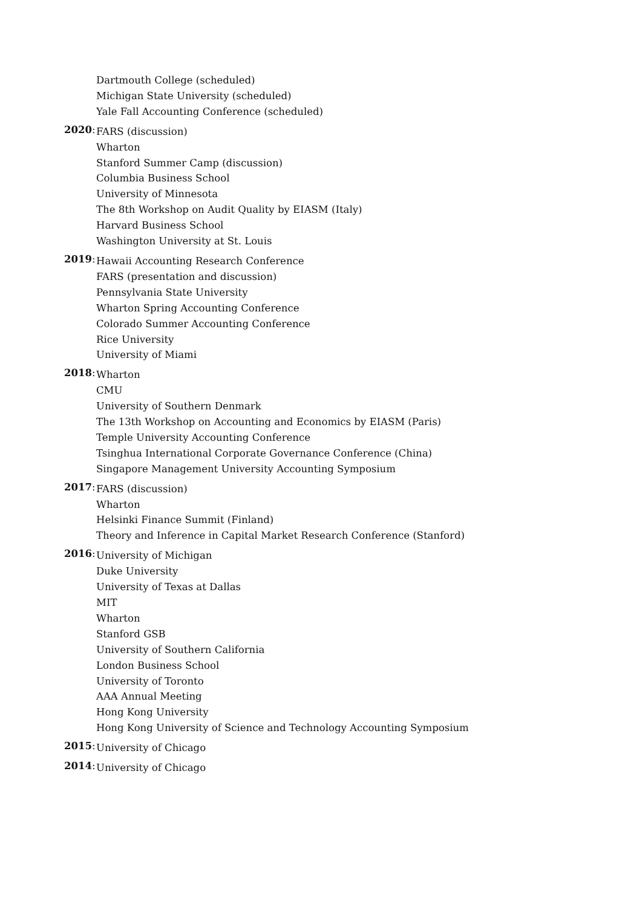Dartmouth College (scheduled)
Michigan State University (scheduled)
Yale Fall Accounting Conference (scheduled)
2020:
FARS (discussion)
Wharton
Stanford Summer Camp (discussion)
Columbia Business School
University of Minnesota
The 8th Workshop on Audit Quality by EIASM (Italy)
Harvard Business School
Washington University at St. Louis
2019:
Hawaii Accounting Research Conference
FARS (presentation and discussion)
Pennsylvania State University
Wharton Spring Accounting Conference
Colorado Summer Accounting Conference
Rice University
University of Miami
2018:
Wharton
CMU
University of Southern Denmark
The 13th Workshop on Accounting and Economics by EIASM (Paris)
Temple University Accounting Conference
Tsinghua International Corporate Governance Conference (China)
Singapore Management University Accounting Symposium
2017:
FARS (discussion)
Wharton
Helsinki Finance Summit (Finland)
Theory and Inference in Capital Market Research Conference (Stanford)
2016:
University of Michigan
Duke University
University of Texas at Dallas
MIT
Wharton
Stanford GSB
University of Southern California
London Business School
University of Toronto
AAA Annual Meeting
Hong Kong University
Hong Kong University of Science and Technology Accounting Symposium
2015:
University of Chicago
2014:
University of Chicago